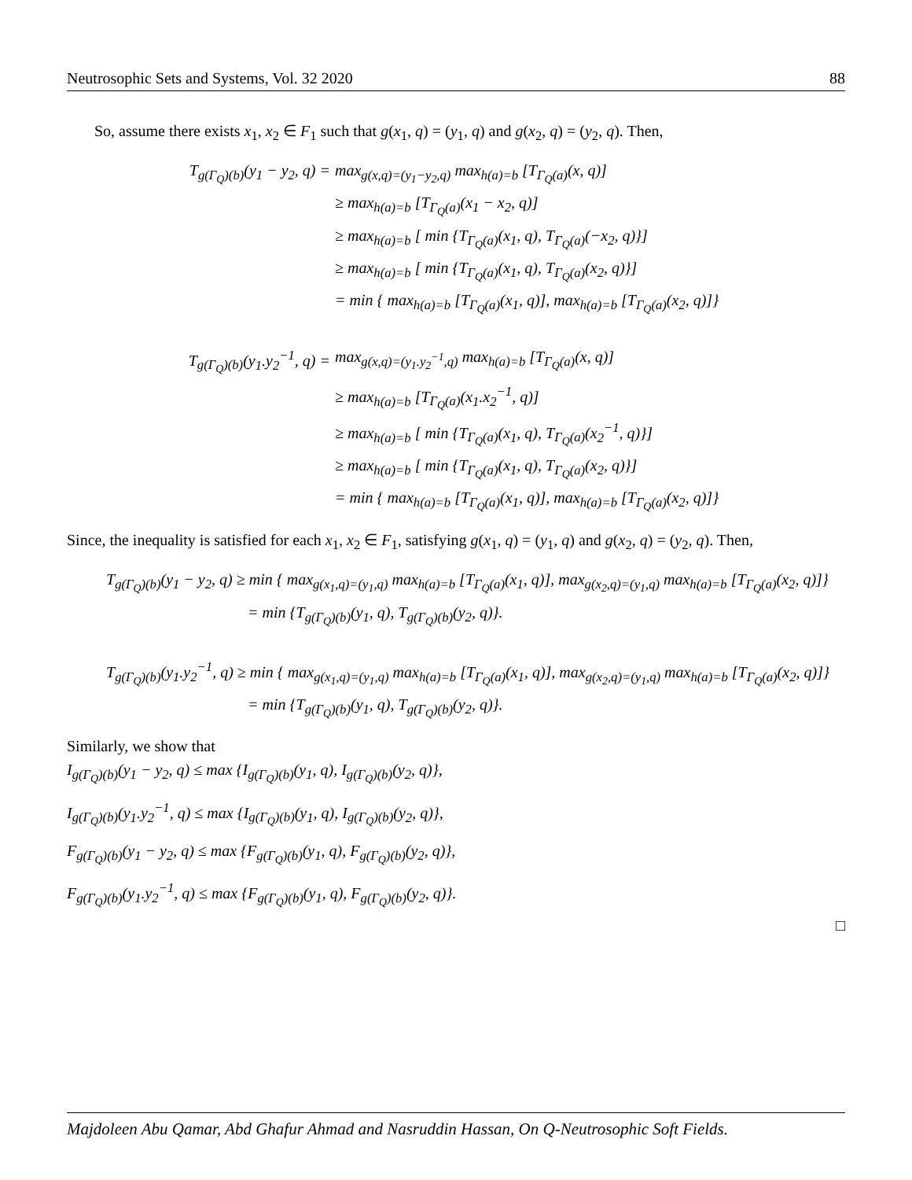Neutrosophic Sets and Systems, Vol. 32 2020 88
So, assume there exists x<sub>1</sub>, x<sub>2</sub> ∈ F<sub>1</sub> such that g(x<sub>1</sub>, q) = (y<sub>1</sub>, q) and g(x<sub>2</sub>, q) = (y<sub>2</sub>, q). Then,
T<sub>g(Γ<sub>Q</sub>)(b)</sub>(y<sub>1</sub> − y<sub>2</sub>, q) = max<sub>g(x,q)=(y<sub>1</sub>−y<sub>2</sub>,q)</sub> max<sub>h(a)=b</sub> [T<sub>Γ<sub>Q</sub>(a)</sub>(x, q)]
≥ max<sub>h(a)=b</sub> [T<sub>Γ<sub>Q</sub>(a)</sub>(x<sub>1</sub> − x<sub>2</sub>, q)]
≥ max<sub>h(a)=b</sub> [ min {T<sub>Γ<sub>Q</sub>(a)</sub>(x<sub>1</sub>, q), T<sub>Γ<sub>Q</sub>(a)</sub>(−x<sub>2</sub>, q)}]
≥ max<sub>h(a)=b</sub> [ min {T<sub>Γ<sub>Q</sub>(a)</sub>(x<sub>1</sub>, q), T<sub>Γ<sub>Q</sub>(a)</sub>(x<sub>2</sub>, q)}]
= min { max<sub>h(a)=b</sub> [T<sub>Γ<sub>Q</sub>(a)</sub>(x<sub>1</sub>, q)], max<sub>h(a)=b</sub> [T<sub>Γ<sub>Q</sub>(a)</sub>(x<sub>2</sub>, q)]}
T<sub>g(Γ<sub>Q</sub>)(b)</sub>(y<sub>1</sub>.y<sub>2</sub><sup>−1</sup>, q) = max<sub>g(x,q)=(y<sub>1</sub>.y<sub>2</sub><sup>−1</sup>,q)</sub> max<sub>h(a)=b</sub> [T<sub>Γ<sub>Q</sub>(a)</sub>(x, q)]
≥ max<sub>h(a)=b</sub> [T<sub>Γ<sub>Q</sub>(a)</sub>(x<sub>1</sub>.x<sub>2</sub><sup>−1</sup>, q)]
≥ max<sub>h(a)=b</sub> [ min {T<sub>Γ<sub>Q</sub>(a)</sub>(x<sub>1</sub>, q), T<sub>Γ<sub>Q</sub>(a)</sub>(x<sub>2</sub><sup>−1</sup>, q)}]
≥ max<sub>h(a)=b</sub> [ min {T<sub>Γ<sub>Q</sub>(a)</sub>(x<sub>1</sub>, q), T<sub>Γ<sub>Q</sub>(a)</sub>(x<sub>2</sub>, q)}]
= min { max<sub>h(a)=b</sub> [T<sub>Γ<sub>Q</sub>(a)</sub>(x<sub>1</sub>, q)], max<sub>h(a)=b</sub> [T<sub>Γ<sub>Q</sub>(a)</sub>(x<sub>2</sub>, q)]}
Since, the inequality is satisfied for each x<sub>1</sub>, x<sub>2</sub> ∈ F<sub>1</sub>, satisfying g(x<sub>1</sub>, q) = (y<sub>1</sub>, q) and g(x<sub>2</sub>, q) = (y<sub>2</sub>, q). Then,
T<sub>g(Γ<sub>Q</sub>)(b)</sub>(y<sub>1</sub> − y<sub>2</sub>, q) ≥ min { max<sub>g(x<sub>1</sub>,q)=(y<sub>1</sub>,q)</sub> max<sub>h(a)=b</sub> [T<sub>Γ<sub>Q</sub>(a)</sub>(x<sub>1</sub>, q)], max<sub>g(x<sub>2</sub>,q)=(y<sub>1</sub>,q)</sub> max<sub>h(a)=b</sub> [T<sub>Γ<sub>Q</sub>(a)</sub>(x<sub>2</sub>, q)]}
= min {T<sub>g(Γ<sub>Q</sub>)(b)</sub>(y<sub>1</sub>, q), T<sub>g(Γ<sub>Q</sub>)(b)</sub>(y<sub>2</sub>, q)}.
T<sub>g(Γ<sub>Q</sub>)(b)</sub>(y<sub>1</sub>.y<sub>2</sub><sup>−1</sup>, q) ≥ min { max<sub>g(x<sub>1</sub>,q)=(y<sub>1</sub>,q)</sub> max<sub>h(a)=b</sub> [T<sub>Γ<sub>Q</sub>(a)</sub>(x<sub>1</sub>, q)], max<sub>g(x<sub>2</sub>,q)=(y<sub>1</sub>,q)</sub> max<sub>h(a)=b</sub> [T<sub>Γ<sub>Q</sub>(a)</sub>(x<sub>2</sub>, q)]}
= min {T<sub>g(Γ<sub>Q</sub>)(b)</sub>(y<sub>1</sub>, q), T<sub>g(Γ<sub>Q</sub>)(b)</sub>(y<sub>2</sub>, q)}.
Similarly, we show that
I<sub>g(Γ<sub>Q</sub>)(b)</sub>(y<sub>1</sub> − y<sub>2</sub>, q) ≤ max {I<sub>g(Γ<sub>Q</sub>)(b)</sub>(y<sub>1</sub>, q), I<sub>g(Γ<sub>Q</sub>)(b)</sub>(y<sub>2</sub>, q)},
I<sub>g(Γ<sub>Q</sub>)(b)</sub>(y<sub>1</sub>.y<sub>2</sub><sup>−1</sup>, q) ≤ max {I<sub>g(Γ<sub>Q</sub>)(b)</sub>(y<sub>1</sub>, q), I<sub>g(Γ<sub>Q</sub>)(b)</sub>(y<sub>2</sub>, q)},
F<sub>g(Γ<sub>Q</sub>)(b)</sub>(y<sub>1</sub> − y<sub>2</sub>, q) ≤ max {F<sub>g(Γ<sub>Q</sub>)(b)</sub>(y<sub>1</sub>, q), F<sub>g(Γ<sub>Q</sub>)(b)</sub>(y<sub>2</sub>, q)},
F<sub>g(Γ<sub>Q</sub>)(b)</sub>(y<sub>1</sub>.y<sub>2</sub><sup>−1</sup>, q) ≤ max {F<sub>g(Γ<sub>Q</sub>)(b)</sub>(y<sub>1</sub>, q), F<sub>g(Γ<sub>Q</sub>)(b)</sub>(y<sub>2</sub>, q)}.
□
Majdoleen Abu Qamar, Abd Ghafur Ahmad and Nasruddin Hassan, On Q-Neutrosophic Soft Fields.